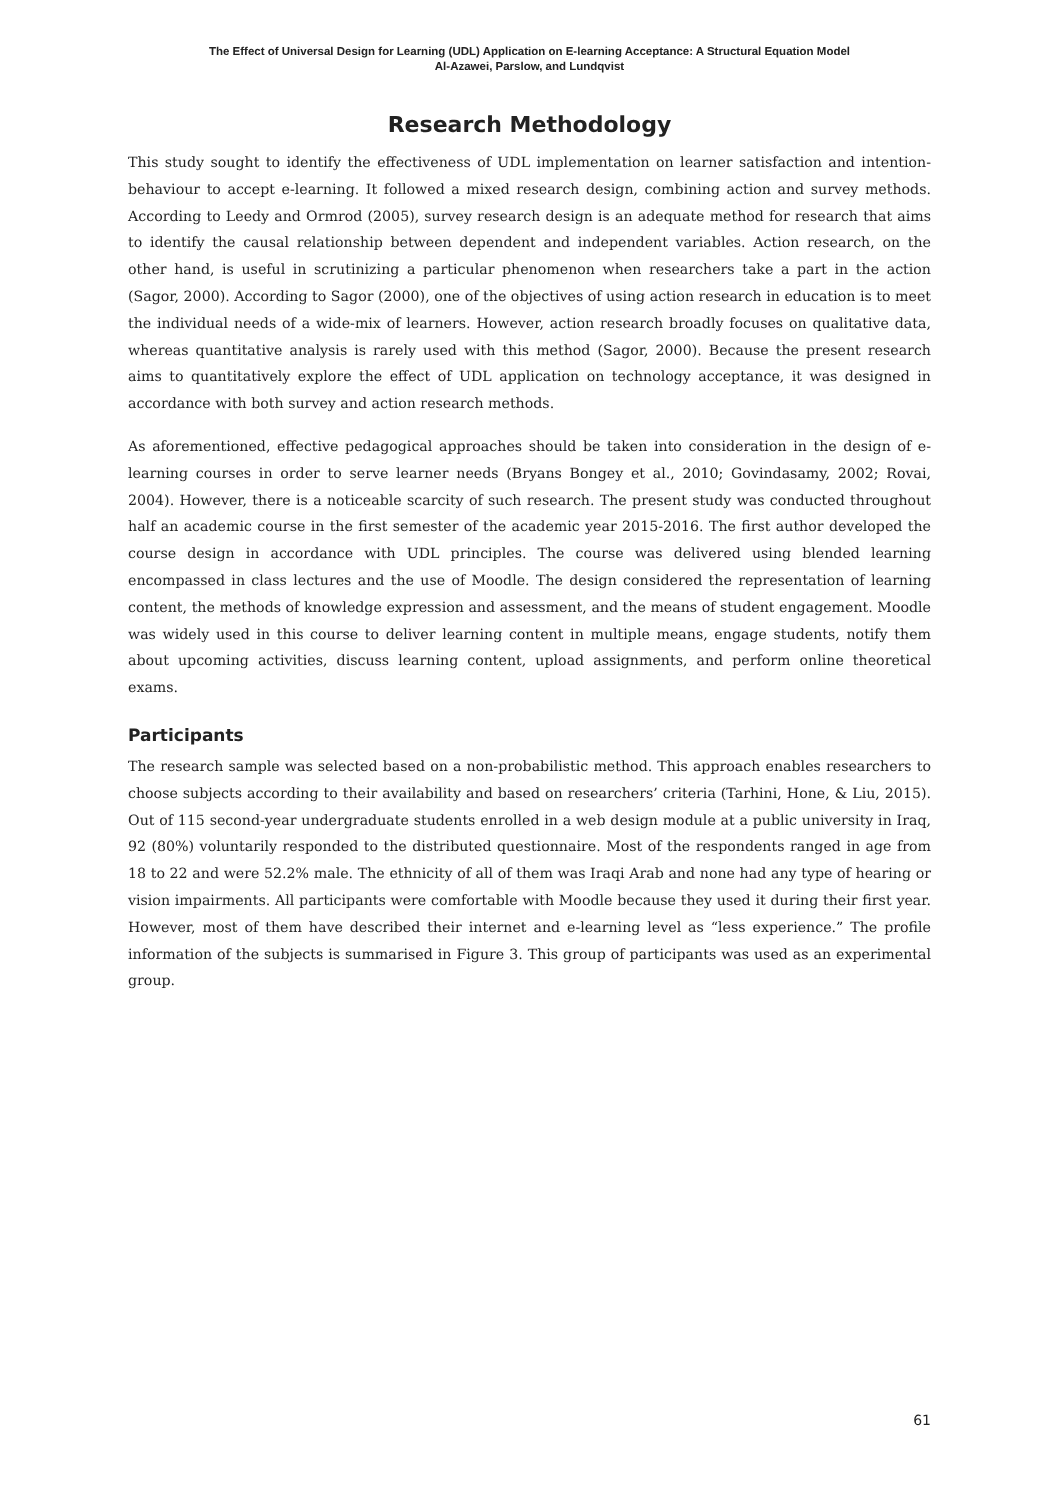The Effect of Universal Design for Learning (UDL) Application on E-learning Acceptance: A Structural Equation Model
Al-Azawei, Parslow, and Lundqvist
Research Methodology
This study sought to identify the effectiveness of UDL implementation on learner satisfaction and intention-behaviour to accept e-learning. It followed a mixed research design, combining action and survey methods. According to Leedy and Ormrod (2005), survey research design is an adequate method for research that aims to identify the causal relationship between dependent and independent variables. Action research, on the other hand, is useful in scrutinizing a particular phenomenon when researchers take a part in the action (Sagor, 2000). According to Sagor (2000), one of the objectives of using action research in education is to meet the individual needs of a wide-mix of learners. However, action research broadly focuses on qualitative data, whereas quantitative analysis is rarely used with this method (Sagor, 2000). Because the present research aims to quantitatively explore the effect of UDL application on technology acceptance, it was designed in accordance with both survey and action research methods.
As aforementioned, effective pedagogical approaches should be taken into consideration in the design of e-learning courses in order to serve learner needs (Bryans Bongey et al., 2010; Govindasamy, 2002; Rovai, 2004). However, there is a noticeable scarcity of such research. The present study was conducted throughout half an academic course in the first semester of the academic year 2015-2016. The first author developed the course design in accordance with UDL principles. The course was delivered using blended learning encompassed in class lectures and the use of Moodle. The design considered the representation of learning content, the methods of knowledge expression and assessment, and the means of student engagement. Moodle was widely used in this course to deliver learning content in multiple means, engage students, notify them about upcoming activities, discuss learning content, upload assignments, and perform online theoretical exams.
Participants
The research sample was selected based on a non-probabilistic method. This approach enables researchers to choose subjects according to their availability and based on researchers’ criteria (Tarhini, Hone, & Liu, 2015). Out of 115 second-year undergraduate students enrolled in a web design module at a public university in Iraq, 92 (80%) voluntarily responded to the distributed questionnaire. Most of the respondents ranged in age from 18 to 22 and were 52.2% male. The ethnicity of all of them was Iraqi Arab and none had any type of hearing or vision impairments. All participants were comfortable with Moodle because they used it during their first year. However, most of them have described their internet and e-learning level as “less experience.” The profile information of the subjects is summarised in Figure 3. This group of participants was used as an experimental group.
61